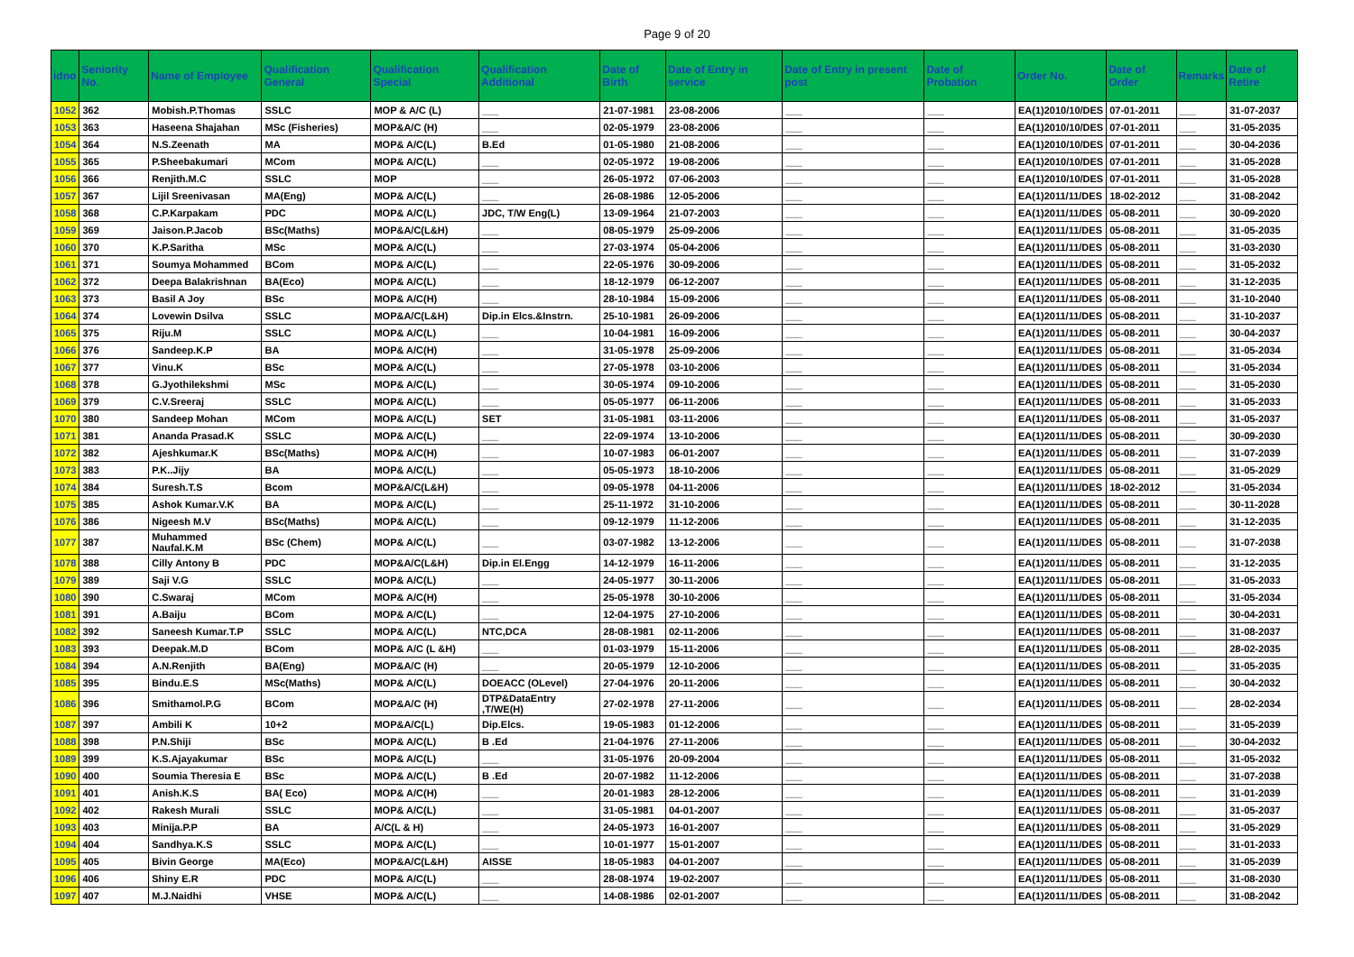Page 9 of 20
| idno | Seniority No. | Name of Employee | Qualification General | Qualification Special | Qualification Additional | Date of Birth | Date of Entry in service | Date of Entry in present post | Date of Probation | Order No. | Date of Order | Remarks | Date of Retire |
| --- | --- | --- | --- | --- | --- | --- | --- | --- | --- | --- | --- | --- | --- |
| 1052 | 362 | Mobish.P.Thomas | SSLC | MOP & A/C (L) | ___ | 21-07-1981 | 23-08-2006 | ___ | ___ | EA(1)2010/10/DES | 07-01-2011 | ___ | 31-07-2037 |
| 1053 | 363 | Haseena Shajahan | MSc (Fisheries) | MOP&A/C (H) | ___ | 02-05-1979 | 23-08-2006 | ___ | ___ | EA(1)2010/10/DES | 07-01-2011 | ___ | 31-05-2035 |
| 1054 | 364 | N.S.Zeenath | MA | MOP& A/C(L) | B.Ed | 01-05-1980 | 21-08-2006 | ___ | ___ | EA(1)2010/10/DES | 07-01-2011 | ___ | 30-04-2036 |
| 1055 | 365 | P.Sheebakumari | MCom | MOP& A/C(L) | ___ | 02-05-1972 | 19-08-2006 | ___ | ___ | EA(1)2010/10/DES | 07-01-2011 | ___ | 31-05-2028 |
| 1056 | 366 | Renjith.M.C | SSLC | MOP | ___ | 26-05-1972 | 07-06-2003 | ___ | ___ | EA(1)2010/10/DES | 07-01-2011 | ___ | 31-05-2028 |
| 1057 | 367 | Lijil Sreenivasan | MA(Eng) | MOP& A/C(L) | ___ | 26-08-1986 | 12-05-2006 | ___ | ___ | EA(1)2011/11/DES | 18-02-2012 | ___ | 31-08-2042 |
| 1058 | 368 | C.P.Karpakam | PDC | MOP& A/C(L) | JDC, T/W Eng(L) | 13-09-1964 | 21-07-2003 | ___ | ___ | EA(1)2011/11/DES | 05-08-2011 | ___ | 30-09-2020 |
| 1059 | 369 | Jaison.P.Jacob | BSc(Maths) | MOP&A/C(L&H) | ___ | 08-05-1979 | 25-09-2006 | ___ | ___ | EA(1)2011/11/DES | 05-08-2011 | ___ | 31-05-2035 |
| 1060 | 370 | K.P.Saritha | MSc | MOP& A/C(L) | ___ | 27-03-1974 | 05-04-2006 | ___ | ___ | EA(1)2011/11/DES | 05-08-2011 | ___ | 31-03-2030 |
| 1061 | 371 | Soumya Mohammed | BCom | MOP& A/C(L) | ___ | 22-05-1976 | 30-09-2006 | ___ | ___ | EA(1)2011/11/DES | 05-08-2011 | ___ | 31-05-2032 |
| 1062 | 372 | Deepa Balakrishnan | BA(Eco) | MOP& A/C(L) | ___ | 18-12-1979 | 06-12-2007 | ___ | ___ | EA(1)2011/11/DES | 05-08-2011 | ___ | 31-12-2035 |
| 1063 | 373 | Basil A Joy | BSc | MOP& A/C(H) | ___ | 28-10-1984 | 15-09-2006 | ___ | ___ | EA(1)2011/11/DES | 05-08-2011 | ___ | 31-10-2040 |
| 1064 | 374 | Lovewin Dsilva | SSLC | MOP&A/C(L&H) | Dip.in Elcs.&Instrn. | 25-10-1981 | 26-09-2006 | ___ | ___ | EA(1)2011/11/DES | 05-08-2011 | ___ | 31-10-2037 |
| 1065 | 375 | Riju.M | SSLC | MOP& A/C(L) | ___ | 10-04-1981 | 16-09-2006 | ___ | ___ | EA(1)2011/11/DES | 05-08-2011 | ___ | 30-04-2037 |
| 1066 | 376 | Sandeep.K.P | BA | MOP& A/C(H) | ___ | 31-05-1978 | 25-09-2006 | ___ | ___ | EA(1)2011/11/DES | 05-08-2011 | ___ | 31-05-2034 |
| 1067 | 377 | Vinu.K | BSc | MOP& A/C(L) | ___ | 27-05-1978 | 03-10-2006 | ___ | ___ | EA(1)2011/11/DES | 05-08-2011 | ___ | 31-05-2034 |
| 1068 | 378 | G.Jyothilekshmi | MSc | MOP& A/C(L) | ___ | 30-05-1974 | 09-10-2006 | ___ | ___ | EA(1)2011/11/DES | 05-08-2011 | ___ | 31-05-2030 |
| 1069 | 379 | C.V.Sreeraj | SSLC | MOP& A/C(L) | ___ | 05-05-1977 | 06-11-2006 | ___ | ___ | EA(1)2011/11/DES | 05-08-2011 | ___ | 31-05-2033 |
| 1070 | 380 | Sandeep Mohan | MCom | MOP& A/C(L) | SET | 31-05-1981 | 03-11-2006 | ___ | ___ | EA(1)2011/11/DES | 05-08-2011 | ___ | 31-05-2037 |
| 1071 | 381 | Ananda Prasad.K | SSLC | MOP& A/C(L) | ___ | 22-09-1974 | 13-10-2006 | ___ | ___ | EA(1)2011/11/DES | 05-08-2011 | ___ | 30-09-2030 |
| 1072 | 382 | Ajeshkumar.K | BSc(Maths) | MOP& A/C(H) | ___ | 10-07-1983 | 06-01-2007 | ___ | ___ | EA(1)2011/11/DES | 05-08-2011 | ___ | 31-07-2039 |
| 1073 | 383 | P.K..Jijy | BA | MOP& A/C(L) | ___ | 05-05-1973 | 18-10-2006 | ___ | ___ | EA(1)2011/11/DES | 05-08-2011 | ___ | 31-05-2029 |
| 1074 | 384 | Suresh.T.S | Bcom | MOP&A/C(L&H) | ___ | 09-05-1978 | 04-11-2006 | ___ | ___ | EA(1)2011/11/DES | 18-02-2012 | ___ | 31-05-2034 |
| 1075 | 385 | Ashok Kumar.V.K | BA | MOP& A/C(L) | ___ | 25-11-1972 | 31-10-2006 | ___ | ___ | EA(1)2011/11/DES | 05-08-2011 | ___ | 30-11-2028 |
| 1076 | 386 | Nigeesh M.V | BSc(Maths) | MOP& A/C(L) | ___ | 09-12-1979 | 11-12-2006 | ___ | ___ | EA(1)2011/11/DES | 05-08-2011 | ___ | 31-12-2035 |
| 1077 | 387 | Muhammed Naufal.K.M | BSc (Chem) | MOP& A/C(L) | ___ | 03-07-1982 | 13-12-2006 | ___ | ___ | EA(1)2011/11/DES | 05-08-2011 | ___ | 31-07-2038 |
| 1078 | 388 | Cilly Antony B | PDC | MOP&A/C(L&H) | Dip.in El.Engg | 14-12-1979 | 16-11-2006 | ___ | ___ | EA(1)2011/11/DES | 05-08-2011 | ___ | 31-12-2035 |
| 1079 | 389 | Saji V.G | SSLC | MOP& A/C(L) | ___ | 24-05-1977 | 30-11-2006 | ___ | ___ | EA(1)2011/11/DES | 05-08-2011 | ___ | 31-05-2033 |
| 1080 | 390 | C.Swaraj | MCom | MOP& A/C(H) | ___ | 25-05-1978 | 30-10-2006 | ___ | ___ | EA(1)2011/11/DES | 05-08-2011 | ___ | 31-05-2034 |
| 1081 | 391 | A.Baiju | BCom | MOP& A/C(L) | ___ | 12-04-1975 | 27-10-2006 | ___ | ___ | EA(1)2011/11/DES | 05-08-2011 | ___ | 30-04-2031 |
| 1082 | 392 | Saneesh Kumar.T.P | SSLC | MOP& A/C(L) | NTC,DCA | 28-08-1981 | 02-11-2006 | ___ | ___ | EA(1)2011/11/DES | 05-08-2011 | ___ | 31-08-2037 |
| 1083 | 393 | Deepak.M.D | BCom | MOP& A/C (L &H) | ___ | 01-03-1979 | 15-11-2006 | ___ | ___ | EA(1)2011/11/DES | 05-08-2011 | ___ | 28-02-2035 |
| 1084 | 394 | A.N.Renjith | BA(Eng) | MOP&A/C (H) | ___ | 20-05-1979 | 12-10-2006 | ___ | ___ | EA(1)2011/11/DES | 05-08-2011 | ___ | 31-05-2035 |
| 1085 | 395 | Bindu.E.S | MSc(Maths) | MOP& A/C(L) | DOEACC (OLevel) | 27-04-1976 | 20-11-2006 | ___ | ___ | EA(1)2011/11/DES | 05-08-2011 | ___ | 30-04-2032 |
| 1086 | 396 | Smithamol.P.G | BCom | MOP&A/C (H) | DTP&DataEntry ,T/WE(H) | 27-02-1978 | 27-11-2006 | ___ | ___ | EA(1)2011/11/DES | 05-08-2011 | ___ | 28-02-2034 |
| 1087 | 397 | Ambili K | 10+2 | MOP&A/C(L) | Dip.Elcs. | 19-05-1983 | 01-12-2006 | ___ | ___ | EA(1)2011/11/DES | 05-08-2011 | ___ | 31-05-2039 |
| 1088 | 398 | P.N.Shiji | BSc | MOP& A/C(L) | B .Ed | 21-04-1976 | 27-11-2006 | ___ | ___ | EA(1)2011/11/DES | 05-08-2011 | ___ | 30-04-2032 |
| 1089 | 399 | K.S.Ajayakumar | BSc | MOP& A/C(L) | ___ | 31-05-1976 | 20-09-2004 | ___ | ___ | EA(1)2011/11/DES | 05-08-2011 | ___ | 31-05-2032 |
| 1090 | 400 | Soumia Theresia E | BSc | MOP& A/C(L) | B .Ed | 20-07-1982 | 11-12-2006 | ___ | ___ | EA(1)2011/11/DES | 05-08-2011 | ___ | 31-07-2038 |
| 1091 | 401 | Anish.K.S | BA( Eco) | MOP& A/C(H) | ___ | 20-01-1983 | 28-12-2006 | ___ | ___ | EA(1)2011/11/DES | 05-08-2011 | ___ | 31-01-2039 |
| 1092 | 402 | Rakesh Murali | SSLC | MOP& A/C(L) | ___ | 31-05-1981 | 04-01-2007 | ___ | ___ | EA(1)2011/11/DES | 05-08-2011 | ___ | 31-05-2037 |
| 1093 | 403 | Minija.P.P | BA | A/C(L & H) | ___ | 24-05-1973 | 16-01-2007 | ___ | ___ | EA(1)2011/11/DES | 05-08-2011 | ___ | 31-05-2029 |
| 1094 | 404 | Sandhya.K.S | SSLC | MOP& A/C(L) | ___ | 10-01-1977 | 15-01-2007 | ___ | ___ | EA(1)2011/11/DES | 05-08-2011 | ___ | 31-01-2033 |
| 1095 | 405 | Bivin George | MA(Eco) | MOP&A/C(L&H) | AISSE | 18-05-1983 | 04-01-2007 | ___ | ___ | EA(1)2011/11/DES | 05-08-2011 | ___ | 31-05-2039 |
| 1096 | 406 | Shiny E.R | PDC | MOP& A/C(L) | ___ | 28-08-1974 | 19-02-2007 | ___ | ___ | EA(1)2011/11/DES | 05-08-2011 | ___ | 31-08-2030 |
| 1097 | 407 | M.J.Naidhi | VHSE | MOP& A/C(L) | ___ | 14-08-1986 | 02-01-2007 | ___ | ___ | EA(1)2011/11/DES | 05-08-2011 | ___ | 31-08-2042 |